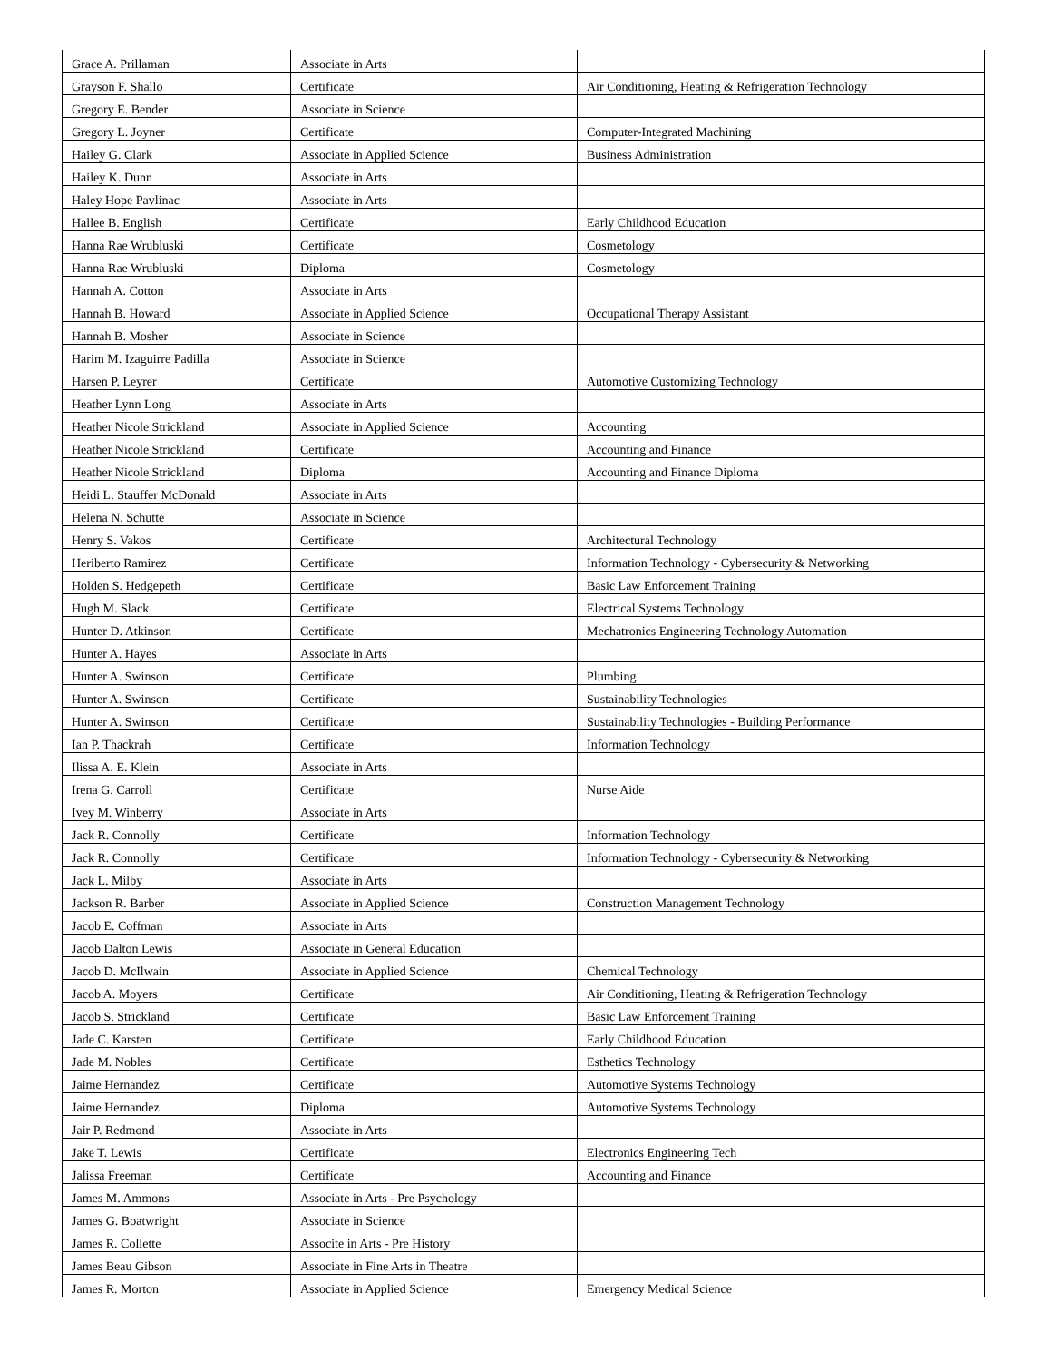| Grace A. Prillaman | Associate in Arts | |
| Grayson F. Shallo | Certificate | Air Conditioning, Heating & Refrigeration Technology |
| Gregory E. Bender | Associate in Science | |
| Gregory L. Joyner | Certificate | Computer-Integrated Machining |
| Hailey G. Clark | Associate in Applied Science | Business Administration |
| Hailey K. Dunn | Associate in Arts | |
| Haley Hope Pavlinac | Associate in Arts | |
| Hallee B. English | Certificate | Early Childhood Education |
| Hanna Rae Wrubluski | Certificate | Cosmetology |
| Hanna Rae Wrubluski | Diploma | Cosmetology |
| Hannah A. Cotton | Associate in Arts | |
| Hannah B. Howard | Associate in Applied Science | Occupational Therapy Assistant |
| Hannah B. Mosher | Associate in Science | |
| Harim M. Izaguirre Padilla | Associate in Science | |
| Harsen P. Leyrer | Certificate | Automotive Customizing Technology |
| Heather Lynn Long | Associate in Arts | |
| Heather Nicole Strickland | Associate in Applied Science | Accounting |
| Heather Nicole Strickland | Certificate | Accounting and Finance |
| Heather Nicole Strickland | Diploma | Accounting and Finance Diploma |
| Heidi L. Stauffer McDonald | Associate in Arts | |
| Helena N. Schutte | Associate in Science | |
| Henry S. Vakos | Certificate | Architectural Technology |
| Heriberto Ramirez | Certificate | Information Technology - Cybersecurity & Networking |
| Holden S. Hedgepeth | Certificate | Basic Law Enforcement Training |
| Hugh M. Slack | Certificate | Electrical Systems Technology |
| Hunter D. Atkinson | Certificate | Mechatronics Engineering Technology Automation |
| Hunter A. Hayes | Associate in Arts | |
| Hunter A. Swinson | Certificate | Plumbing |
| Hunter A. Swinson | Certificate | Sustainability Technologies |
| Hunter A. Swinson | Certificate | Sustainability Technologies - Building Performance |
| Ian P. Thackrah | Certificate | Information Technology |
| Ilissa A. E. Klein | Associate in Arts | |
| Irena G. Carroll | Certificate | Nurse Aide |
| Ivey M. Winberry | Associate in Arts | |
| Jack R. Connolly | Certificate | Information Technology |
| Jack R. Connolly | Certificate | Information Technology - Cybersecurity & Networking |
| Jack L. Milby | Associate in Arts | |
| Jackson R. Barber | Associate in Applied Science | Construction Management Technology |
| Jacob E. Coffman | Associate in Arts | |
| Jacob Dalton Lewis | Associate in General Education | |
| Jacob D. McIlwain | Associate in Applied Science | Chemical Technology |
| Jacob A. Moyers | Certificate | Air Conditioning, Heating & Refrigeration Technology |
| Jacob S. Strickland | Certificate | Basic Law Enforcement Training |
| Jade C. Karsten | Certificate | Early Childhood Education |
| Jade M. Nobles | Certificate | Esthetics Technology |
| Jaime Hernandez | Certificate | Automotive Systems Technology |
| Jaime Hernandez | Diploma | Automotive Systems Technology |
| Jair P. Redmond | Associate in Arts | |
| Jake T. Lewis | Certificate | Electronics Engineering Tech |
| Jalissa Freeman | Certificate | Accounting and Finance |
| James M. Ammons | Associate in Arts - Pre Psychology | |
| James G. Boatwright | Associate in Science | |
| James R. Collette | Associte in Arts - Pre History | |
| James Beau Gibson | Associate in Fine Arts in Theatre | |
| James R. Morton | Associate in Applied Science | Emergency Medical Science |